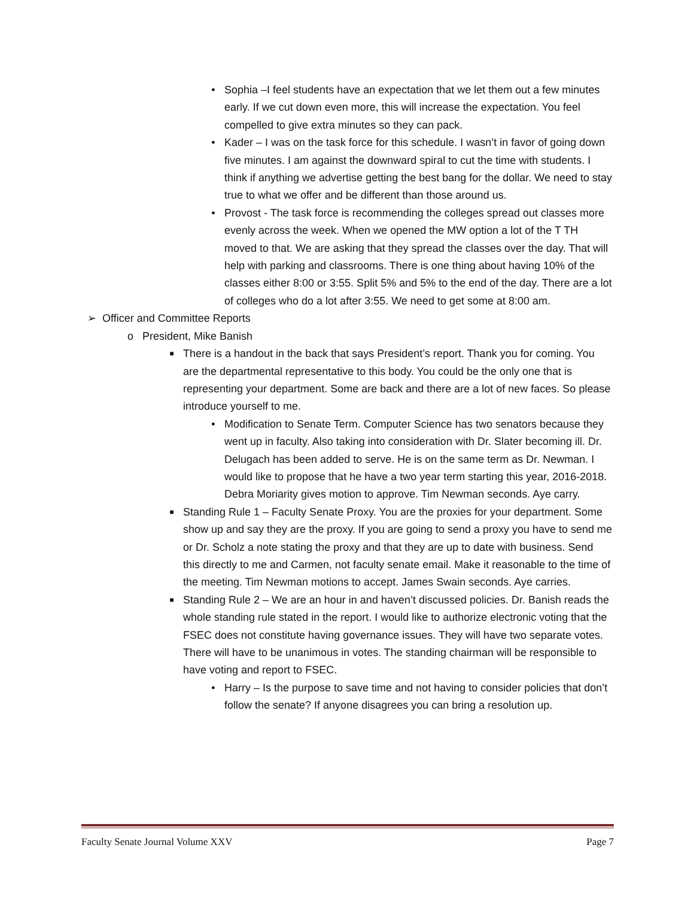• Sophia –I feel students have an expectation that we let them out a few minutes early. If we cut down even more, this will increase the expectation. You feel compelled to give extra minutes so they can pack.
• Kader – I was on the task force for this schedule. I wasn’t in favor of going down five minutes. I am against the downward spiral to cut the time with students. I think if anything we advertise getting the best bang for the dollar. We need to stay true to what we offer and be different than those around us.
• Provost - The task force is recommending the colleges spread out classes more evenly across the week. When we opened the MW option a lot of the T TH moved to that. We are asking that they spread the classes over the day. That will help with parking and classrooms. There is one thing about having 10% of the classes either 8:00 or 3:55. Split 5% and 5% to the end of the day. There are a lot of colleges who do a lot after 3:55. We need to get some at 8:00 am.
➢ Officer and Committee Reports
o President, Mike Banish
■ There is a handout in the back that says President’s report. Thank you for coming. You are the departmental representative to this body. You could be the only one that is representing your department. Some are back and there are a lot of new faces. So please introduce yourself to me.
• Modification to Senate Term. Computer Science has two senators because they went up in faculty. Also taking into consideration with Dr. Slater becoming ill. Dr. Delugach has been added to serve. He is on the same term as Dr. Newman. I would like to propose that he have a two year term starting this year, 2016-2018. Debra Moriarity gives motion to approve. Tim Newman seconds. Aye carry.
■ Standing Rule 1 – Faculty Senate Proxy. You are the proxies for your department. Some show up and say they are the proxy. If you are going to send a proxy you have to send me or Dr. Scholz a note stating the proxy and that they are up to date with business. Send this directly to me and Carmen, not faculty senate email. Make it reasonable to the time of the meeting. Tim Newman motions to accept. James Swain seconds. Aye carries.
■ Standing Rule 2 – We are an hour in and haven’t discussed policies. Dr. Banish reads the whole standing rule stated in the report. I would like to authorize electronic voting that the FSEC does not constitute having governance issues. They will have two separate votes. There will have to be unanimous in votes. The standing chairman will be responsible to have voting and report to FSEC.
• Harry – Is the purpose to save time and not having to consider policies that don’t follow the senate? If anyone disagrees you can bring a resolution up.
Faculty Senate Journal Volume XXV Page 7